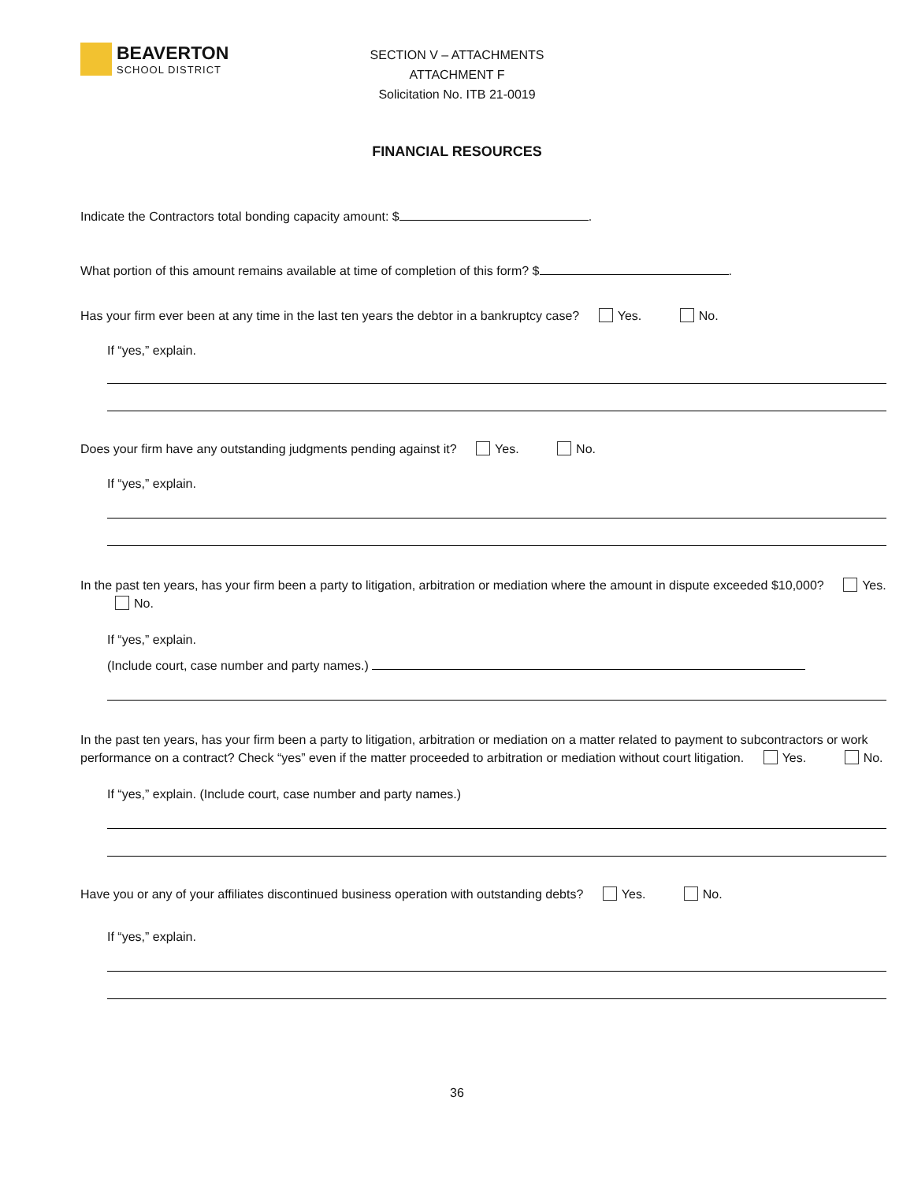BEAVERTON
SCHOOL DISTRICT
SECTION V – ATTACHMENTS
ATTACHMENT F
Solicitation No. ITB 21-0019
FINANCIAL RESOURCES
Indicate the Contractors total bonding capacity amount: $ .
What portion of this amount remains available at time of completion of this form? $ .
Has your firm ever been at any time in the last ten years the debtor in a bankruptcy case? Yes. No.
If “yes,” explain.
Does your firm have any outstanding judgments pending against it? Yes. No.
If “yes,” explain.
In the past ten years, has your firm been a party to litigation, arbitration or mediation where the amount in dispute exceeded $10,000? Yes. No.
If “yes,” explain.
(Include court, case number and party names.)
In the past ten years, has your firm been a party to litigation, arbitration or mediation on a matter related to payment to subcontractors or work performance on a contract? Check “yes” even if the matter proceeded to arbitration or mediation without court litigation. Yes. No.
If “yes,” explain. (Include court, case number and party names.)
Have you or any of your affiliates discontinued business operation with outstanding debts? Yes. No.
If “yes,” explain.
36